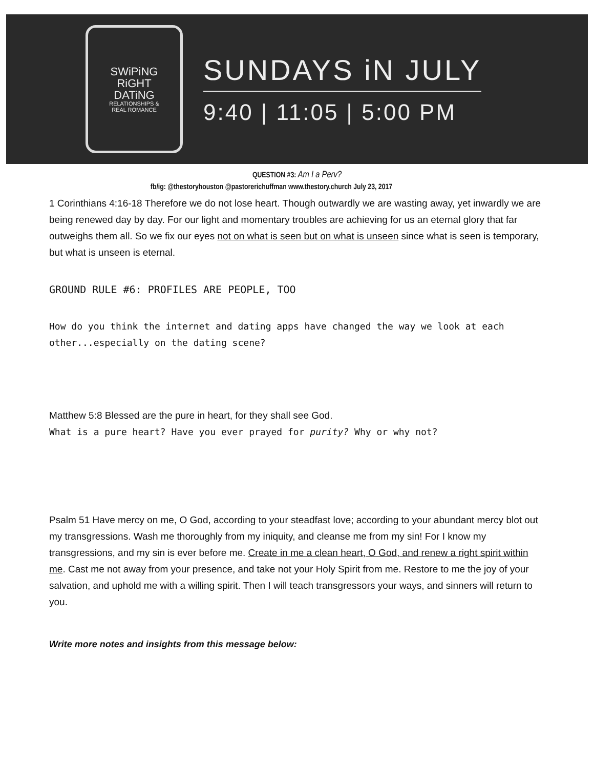SWiPiNG
RiGHT
DATiNG
RELATIONSHIPS &
REAL ROMANCE
SUNDAYS iN JULY
9:40 | 11:05 | 5:00 PM
QUESTION #3: Am I a Perv?
fb/ig: @thestoryhouston @pastorerichuffman www.thestory.church July 23, 2017
1 Corinthians 4:16-18 Therefore we do not lose heart. Though outwardly we are wasting away, yet inwardly we are being renewed day by day. For our light and momentary troubles are achieving for us an eternal glory that far outweighs them all. So we fix our eyes not on what is seen but on what is unseen since what is seen is temporary, but what is unseen is eternal.
GROUND RULE #6: PROFILES ARE PEOPLE, TOO
How do you think the internet and dating apps have changed the way we look at each other...especially on the dating scene?
Matthew 5:8 Blessed are the pure in heart, for they shall see God.
What is a pure heart? Have you ever prayed for purity? Why or why not?
Psalm 51 Have mercy on me, O God, according to your steadfast love; according to your abundant mercy blot out my transgressions. Wash me thoroughly from my iniquity, and cleanse me from my sin! For I know my transgressions, and my sin is ever before me. Create in me a clean heart, O God, and renew a right spirit within me. Cast me not away from your presence, and take not your Holy Spirit from me. Restore to me the joy of your salvation, and uphold me with a willing spirit. Then I will teach transgressors your ways, and sinners will return to you.
Write more notes and insights from this message below: